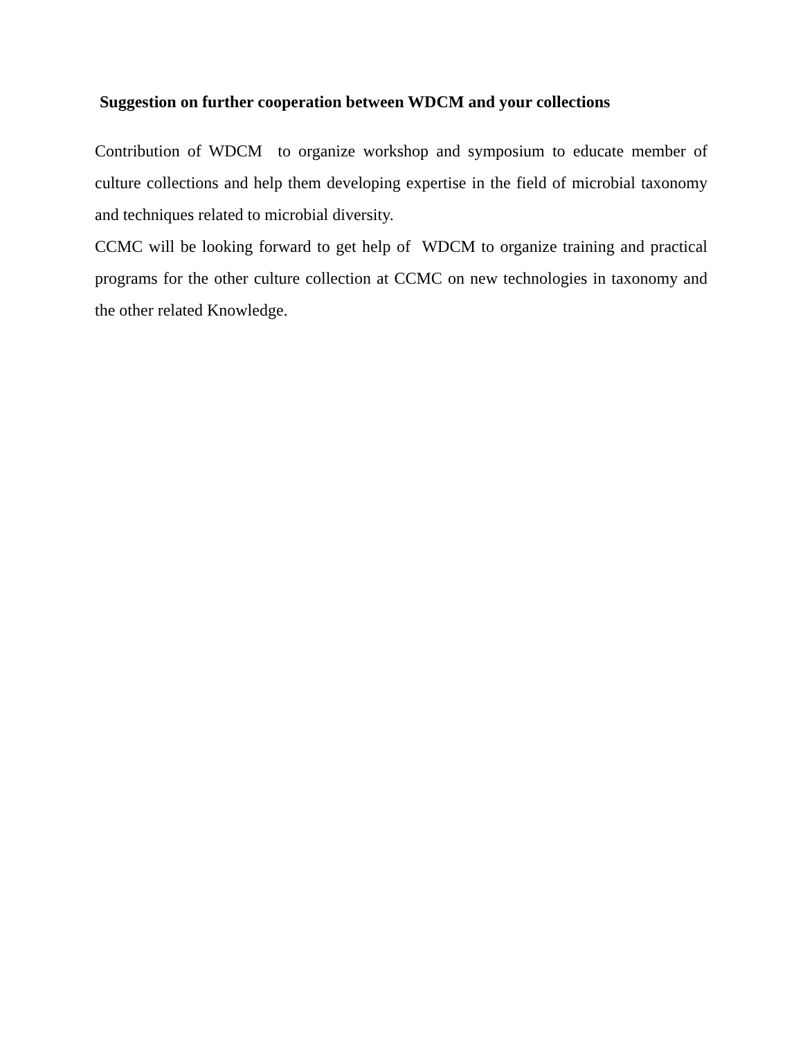Suggestion on further cooperation between WDCM and your collections
Contribution of WDCM to organize workshop and symposium to educate member of culture collections and help them developing expertise in the field of microbial taxonomy and techniques related to microbial diversity.
CCMC will be looking forward to get help of WDCM to organize training and practical programs for the other culture collection at CCMC on new technologies in taxonomy and the other related Knowledge.